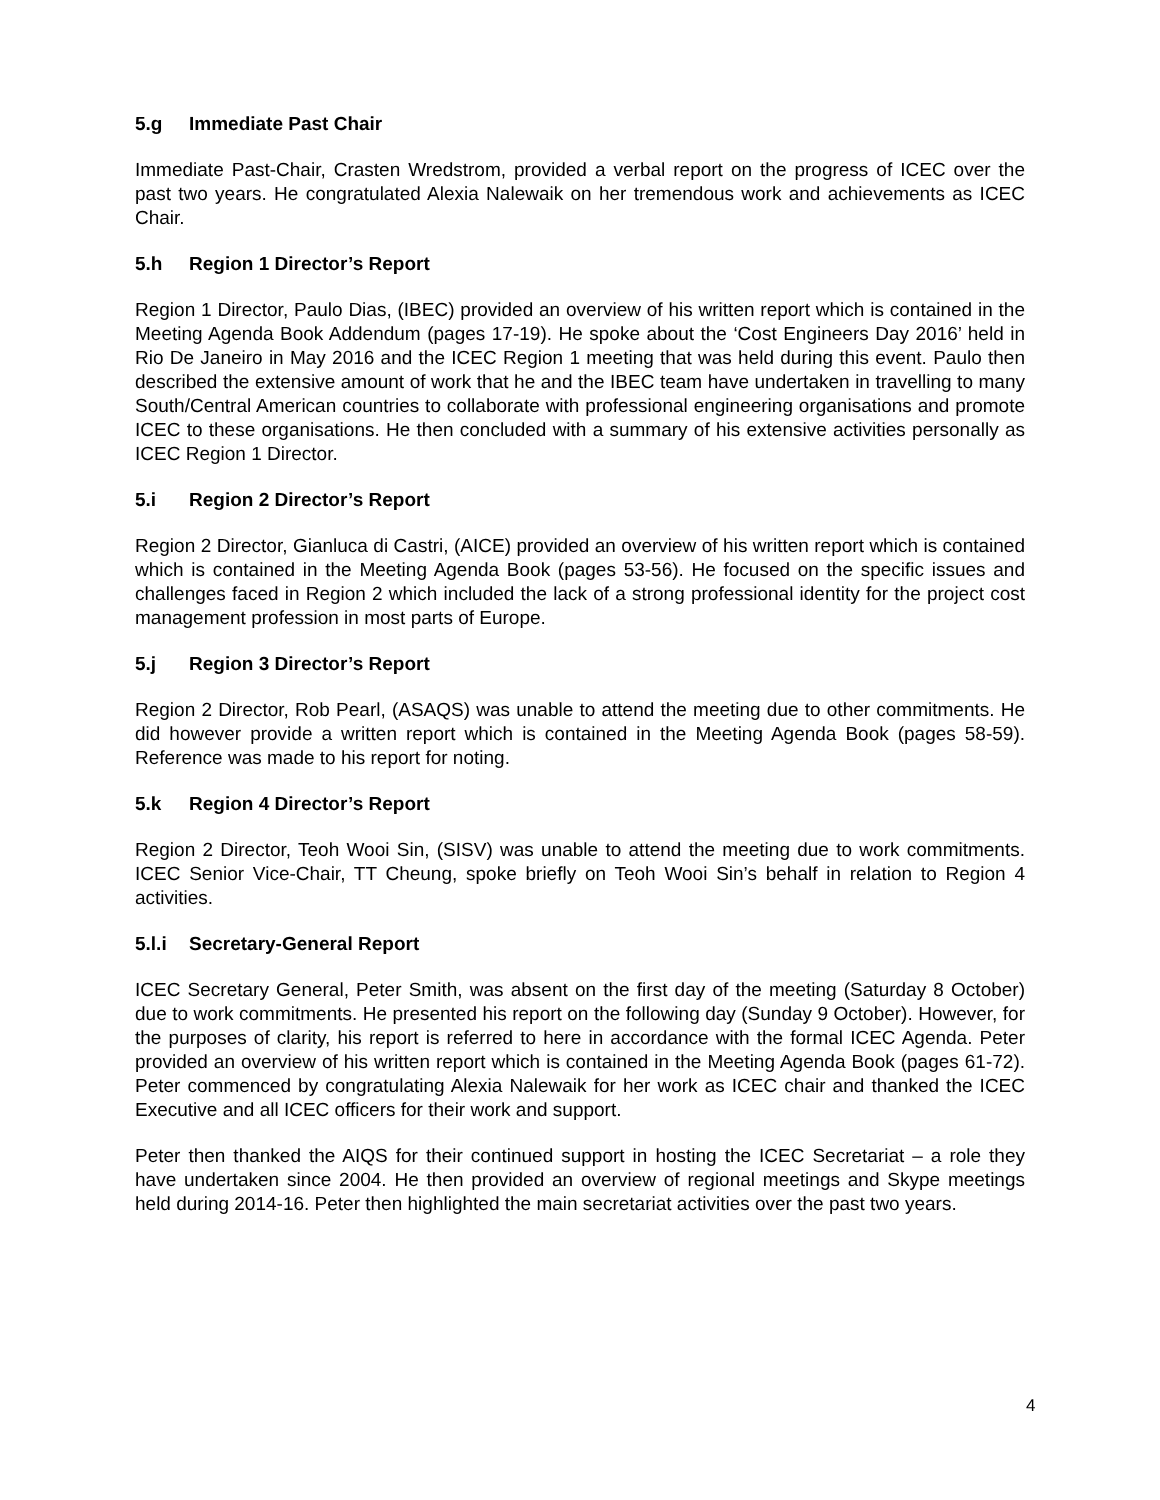5.g Immediate Past Chair
Immediate Past-Chair, Crasten Wredstrom, provided a verbal report on the progress of ICEC over the past two years. He congratulated Alexia Nalewaik on her tremendous work and achievements as ICEC Chair.
5.h Region 1 Director’s Report
Region 1 Director, Paulo Dias, (IBEC) provided an overview of his written report which is contained in the Meeting Agenda Book Addendum (pages 17-19). He spoke about the ‘Cost Engineers Day 2016’ held in Rio De Janeiro in May 2016 and the ICEC Region 1 meeting that was held during this event. Paulo then described the extensive amount of work that he and the IBEC team have undertaken in travelling to many South/Central American countries to collaborate with professional engineering organisations and promote ICEC to these organisations. He then concluded with a summary of his extensive activities personally as ICEC Region 1 Director.
5.i Region 2 Director’s Report
Region 2 Director, Gianluca di Castri, (AICE) provided an overview of his written report which is contained which is contained in the Meeting Agenda Book (pages 53-56). He focused on the specific issues and challenges faced in Region 2 which included the lack of a strong professional identity for the project cost management profession in most parts of Europe.
5.j Region 3 Director’s Report
Region 2 Director, Rob Pearl, (ASAQS) was unable to attend the meeting due to other commitments. He did however provide a written report which is contained in the Meeting Agenda Book (pages 58-59). Reference was made to his report for noting.
5.k Region 4 Director’s Report
Region 2 Director, Teoh Wooi Sin, (SISV) was unable to attend the meeting due to work commitments. ICEC Senior Vice-Chair, TT Cheung, spoke briefly on Teoh Wooi Sin’s behalf in relation to Region 4 activities.
5.l.i Secretary-General Report
ICEC Secretary General, Peter Smith, was absent on the first day of the meeting (Saturday 8 October) due to work commitments. He presented his report on the following day (Sunday 9 October). However, for the purposes of clarity, his report is referred to here in accordance with the formal ICEC Agenda. Peter provided an overview of his written report which is contained in the Meeting Agenda Book (pages 61-72). Peter commenced by congratulating Alexia Nalewaik for her work as ICEC chair and thanked the ICEC Executive and all ICEC officers for their work and support.
Peter then thanked the AIQS for their continued support in hosting the ICEC Secretariat – a role they have undertaken since 2004. He then provided an overview of regional meetings and Skype meetings held during 2014-16. Peter then highlighted the main secretariat activities over the past two years.
4